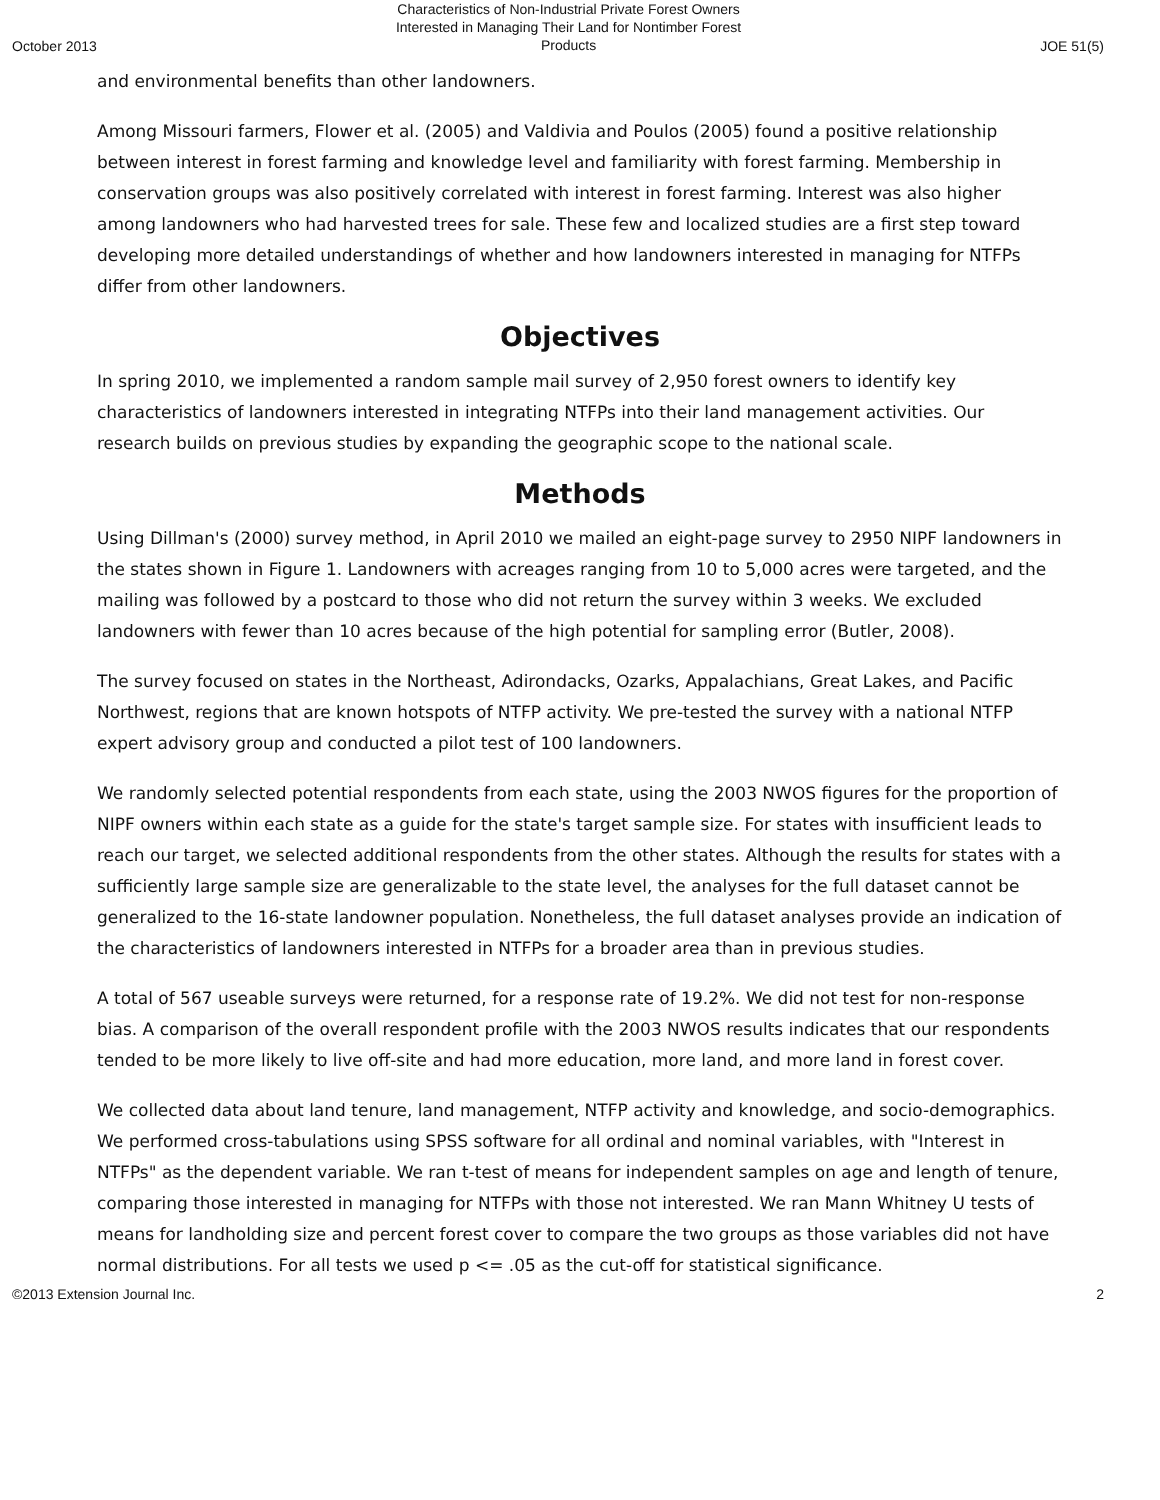October 2013 Characteristics of Non-Industrial Private Forest Owners Interested in Managing Their Land for Nontimber Forest Products JOE 51(5)
and environmental benefits than other landowners.
Among Missouri farmers, Flower et al. (2005) and Valdivia and Poulos (2005) found a positive relationship between interest in forest farming and knowledge level and familiarity with forest farming. Membership in conservation groups was also positively correlated with interest in forest farming. Interest was also higher among landowners who had harvested trees for sale. These few and localized studies are a first step toward developing more detailed understandings of whether and how landowners interested in managing for NTFPs differ from other landowners.
Objectives
In spring 2010, we implemented a random sample mail survey of 2,950 forest owners to identify key characteristics of landowners interested in integrating NTFPs into their land management activities. Our research builds on previous studies by expanding the geographic scope to the national scale.
Methods
Using Dillman's (2000) survey method, in April 2010 we mailed an eight-page survey to 2950 NIPF landowners in the states shown in Figure 1. Landowners with acreages ranging from 10 to 5,000 acres were targeted, and the mailing was followed by a postcard to those who did not return the survey within 3 weeks. We excluded landowners with fewer than 10 acres because of the high potential for sampling error (Butler, 2008).
The survey focused on states in the Northeast, Adirondacks, Ozarks, Appalachians, Great Lakes, and Pacific Northwest, regions that are known hotspots of NTFP activity. We pre-tested the survey with a national NTFP expert advisory group and conducted a pilot test of 100 landowners.
We randomly selected potential respondents from each state, using the 2003 NWOS figures for the proportion of NIPF owners within each state as a guide for the state's target sample size. For states with insufficient leads to reach our target, we selected additional respondents from the other states. Although the results for states with a sufficiently large sample size are generalizable to the state level, the analyses for the full dataset cannot be generalized to the 16-state landowner population. Nonetheless, the full dataset analyses provide an indication of the characteristics of landowners interested in NTFPs for a broader area than in previous studies.
A total of 567 useable surveys were returned, for a response rate of 19.2%. We did not test for non-response bias. A comparison of the overall respondent profile with the 2003 NWOS results indicates that our respondents tended to be more likely to live off-site and had more education, more land, and more land in forest cover.
We collected data about land tenure, land management, NTFP activity and knowledge, and socio-demographics. We performed cross-tabulations using SPSS software for all ordinal and nominal variables, with "Interest in NTFPs" as the dependent variable. We ran t-test of means for independent samples on age and length of tenure, comparing those interested in managing for NTFPs with those not interested. We ran Mann Whitney U tests of means for landholding size and percent forest cover to compare the two groups as those variables did not have normal distributions. For all tests we used p <= .05 as the cut-off for statistical significance.
©2013 Extension Journal Inc. 2